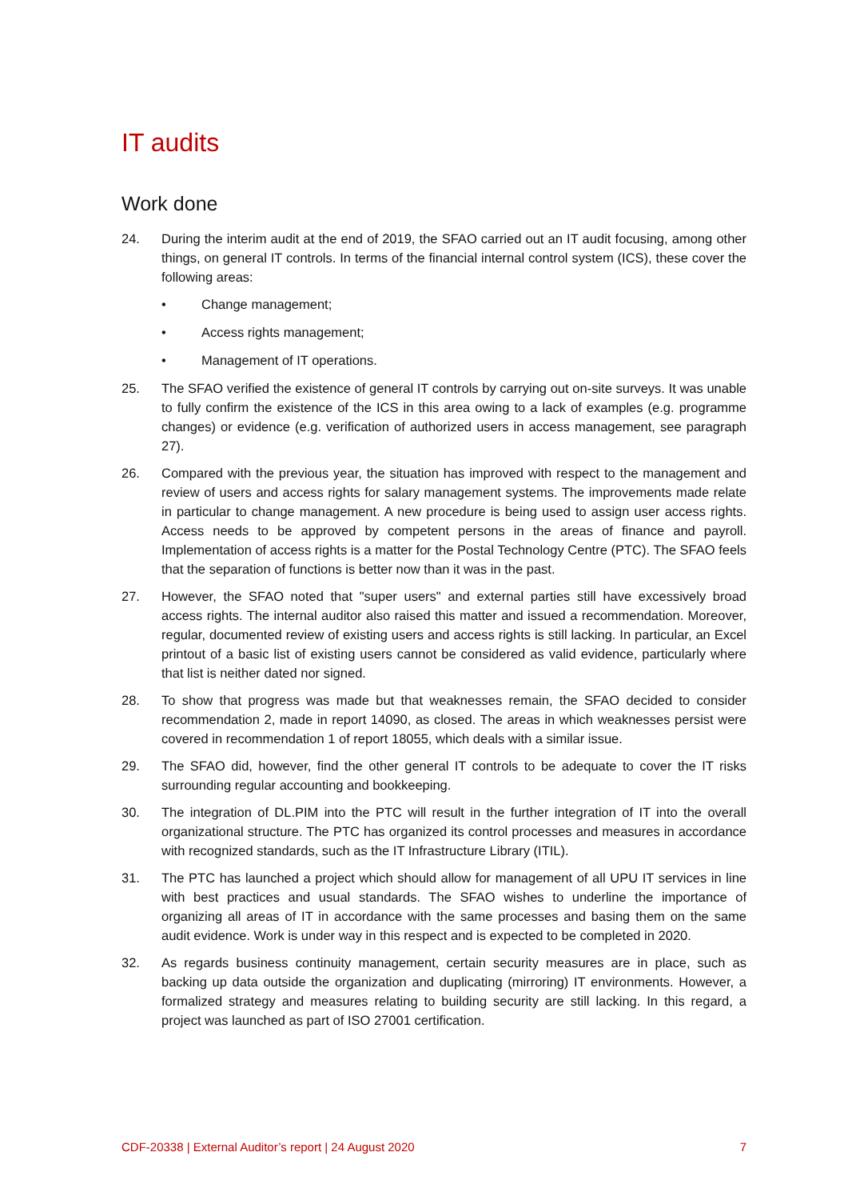IT audits
Work done
24. During the interim audit at the end of 2019, the SFAO carried out an IT audit focusing, among other things, on general IT controls. In terms of the financial internal control system (ICS), these cover the following areas:
• Change management;
• Access rights management;
• Management of IT operations.
25. The SFAO verified the existence of general IT controls by carrying out on-site surveys. It was unable to fully confirm the existence of the ICS in this area owing to a lack of examples (e.g. programme changes) or evidence (e.g. verification of authorized users in access manage­ment, see paragraph 27).
26. Compared with the previous year, the situation has improved with respect to the manage­ment and review of users and access rights for salary management systems. The improve­ments made relate in particular to change management. A new procedure is being used to assign user access rights. Access needs to be approved by competent persons in the areas of finance and payroll. Implementation of access rights is a matter for the Postal Technology Centre (PTC). The SFAO feels that the separation of functions is better now than it was in the past.
27. However, the SFAO noted that "super users" and external parties still have excessively broad access rights. The internal auditor also raised this matter and issued a recommendation. Moreover, regular, documented review of existing users and access rights is still lacking. In particular, an Excel printout of a basic list of existing users cannot be considered as valid evidence, particularly where that list is neither dated nor signed.
28. To show that progress was made but that weaknesses remain, the SFAO decided to consider recommendation 2, made in report 14090, as closed. The areas in which weaknesses persist were covered in recommendation 1 of report 18055, which deals with a similar issue.
29. The SFAO did, however, find the other general IT controls to be adequate to cover the IT risks surrounding regular accounting and bookkeeping.
30. The integration of DL.PIM into the PTC will result in the further integration of IT into the overall organizational structure. The PTC has organized its control processes and measures in accordance with recognized standards, such as the IT Infrastructure Library (ITIL).
31. The PTC has launched a project which should allow for management of all UPU IT services in line with best practices and usual standards. The SFAO wishes to underline the importance of organizing all areas of IT in accordance with the same processes and basing them on the same audit evidence. Work is under way in this respect and is expected to be completed in 2020.
32. As regards business continuity management, certain security measures are in place, such as backing up data outside the organization and duplicating (mirroring) IT environments. How­ever, a formalized strategy and measures relating to building security are still lacking. In this regard, a project was launched as part of ISO 27001 certification.
CDF-20338 | External Auditor’s report | 24 August 2020 7